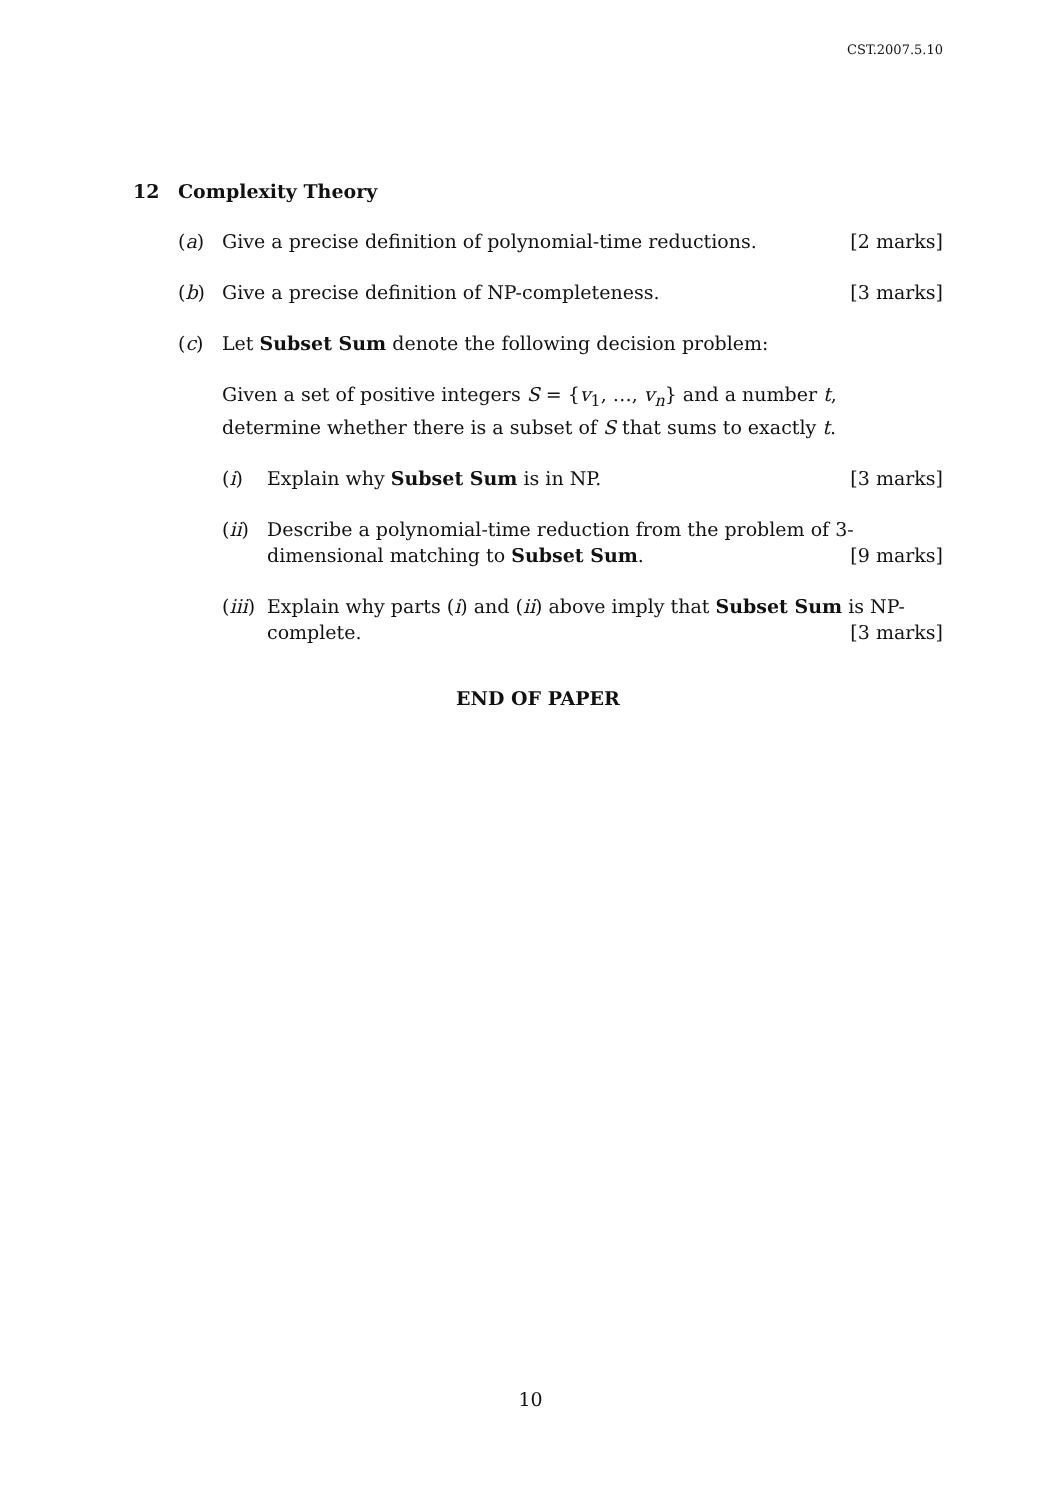CST.2007.5.10
12 Complexity Theory
(a) Give a precise definition of polynomial-time reductions. [2 marks]
(b) Give a precise definition of NP-completeness. [3 marks]
(c) Let Subset Sum denote the following decision problem:
Given a set of positive integers S = {v<sub>1</sub>, …, v<sub>n</sub>} and a number t, determine whether there is a subset of S that sums to exactly t.
(i) Explain why Subset Sum is in NP. [3 marks]
(ii)
Describe a polynomial-time reduction from the problem of 3-dimensional matching to Subset Sum. [9 marks]
(iii)
Explain why parts (i) and (ii) above imply that Subset Sum is NP-complete. [3 marks]
END OF PAPER
10